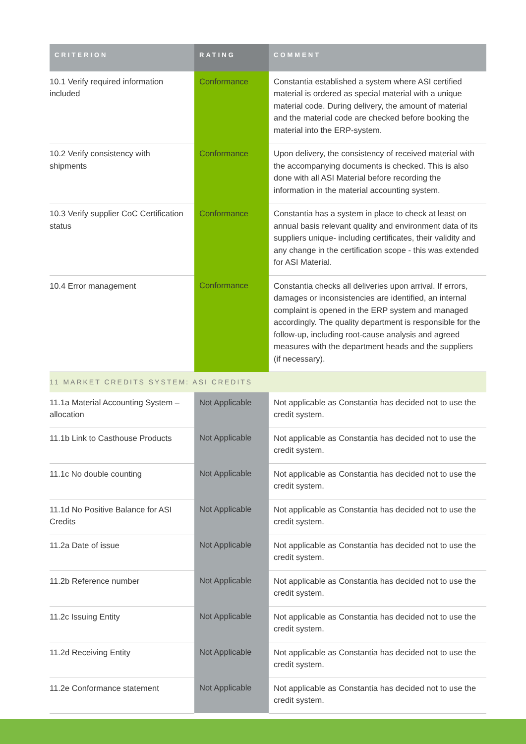| CRITERION | RATING | COMMENT |
| --- | --- | --- |
| 10.1 Verify required information included | Conformance | Constantia established a system where ASI certified material is ordered as special material with a unique material code. During delivery, the amount of material and the material code are checked before booking the material into the ERP-system. |
| 10.2 Verify consistency with shipments | Conformance | Upon delivery, the consistency of received material with the accompanying documents is checked. This is also done with all ASI Material before recording the information in the material accounting system. |
| 10.3 Verify supplier CoC Certification status | Conformance | Constantia has a system in place to check at least on annual basis relevant quality and environment data of its suppliers unique- including certificates, their validity and any change in the certification scope - this was extended for ASI Material. |
| 10.4 Error management | Conformance | Constantia checks all deliveries upon arrival. If errors, damages or inconsistencies are identified, an internal complaint is opened in the ERP system and managed accordingly. The quality department is responsible for the follow-up, including root-cause analysis and agreed measures with the department heads and the suppliers (if necessary). |
| 11 MARKET CREDITS SYSTEM: ASI CREDITS | | |
| 11.1a Material Accounting System – allocation | Not Applicable | Not applicable as Constantia has decided not to use the credit system. |
| 11.1b Link to Casthouse Products | Not Applicable | Not applicable as Constantia has decided not to use the credit system. |
| 11.1c No double counting | Not Applicable | Not applicable as Constantia has decided not to use the credit system. |
| 11.1d No Positive Balance for ASI Credits | Not Applicable | Not applicable as Constantia has decided not to use the credit system. |
| 11.2a Date of issue | Not Applicable | Not applicable as Constantia has decided not to use the credit system. |
| 11.2b Reference number | Not Applicable | Not applicable as Constantia has decided not to use the credit system. |
| 11.2c Issuing Entity | Not Applicable | Not applicable as Constantia has decided not to use the credit system. |
| 11.2d Receiving Entity | Not Applicable | Not applicable as Constantia has decided not to use the credit system. |
| 11.2e Conformance statement | Not Applicable | Not applicable as Constantia has decided not to use the credit system. |